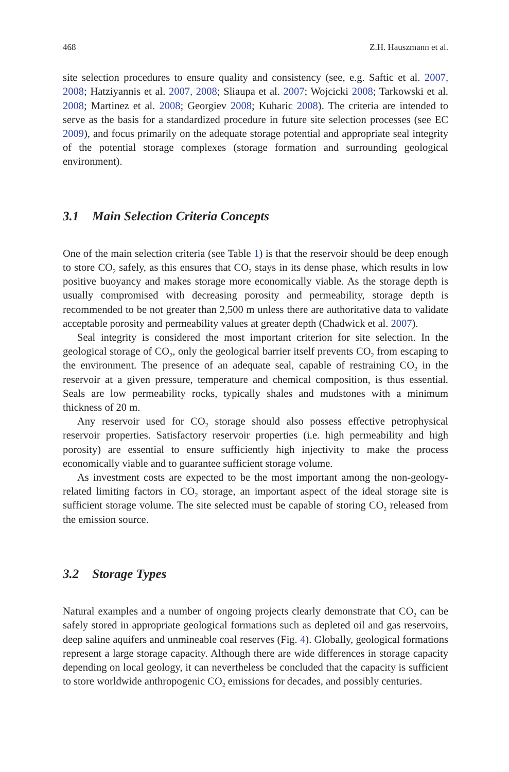468 Z.H. Hauszmann et al.
site selection procedures to ensure quality and consistency (see, e.g. Saftic et al. 2007, 2008; Hatziyannis et al. 2007, 2008; Sliaupa et al. 2007; Wojcicki 2008; Tarkowski et al. 2008; Martinez et al. 2008; Georgiev 2008; Kuharic 2008). The criteria are intended to serve as the basis for a standardized procedure in future site selection processes (see EC 2009), and focus primarily on the adequate storage potential and appropriate seal integrity of the potential storage complexes (storage formation and surrounding geological environment).
3.1 Main Selection Criteria Concepts
One of the main selection criteria (see Table 1) is that the reservoir should be deep enough to store CO<sub>2</sub> safely, as this ensures that CO<sub>2</sub> stays in its dense phase, which results in low positive buoyancy and makes storage more economically viable. As the storage depth is usually compromised with decreasing porosity and permeability, storage depth is recommended to be not greater than 2,500 m unless there are authoritative data to validate acceptable porosity and permeability values at greater depth (Chadwick et al. 2007).
Seal integrity is considered the most important criterion for site selection. In the geological storage of CO<sub>2</sub>, only the geological barrier itself prevents CO<sub>2</sub> from escaping to the environment. The presence of an adequate seal, capable of restraining CO<sub>2</sub> in the reservoir at a given pressure, temperature and chemical composition, is thus essential. Seals are low permeability rocks, typically shales and mudstones with a minimum thickness of 20 m.
Any reservoir used for CO<sub>2</sub> storage should also possess effective petrophysical reservoir properties. Satisfactory reservoir properties (i.e. high permeability and high porosity) are essential to ensure sufficiently high injectivity to make the process economically viable and to guarantee sufficient storage volume.
As investment costs are expected to be the most important among the non-geology-related limiting factors in CO<sub>2</sub> storage, an important aspect of the ideal storage site is sufficient storage volume. The site selected must be capable of storing CO<sub>2</sub> released from the emission source.
3.2 Storage Types
Natural examples and a number of ongoing projects clearly demonstrate that CO<sub>2</sub> can be safely stored in appropriate geological formations such as depleted oil and gas reservoirs, deep saline aquifers and unmineable coal reserves (Fig. 4). Globally, geological formations represent a large storage capacity. Although there are wide differences in storage capacity depending on local geology, it can nevertheless be concluded that the capacity is sufficient to store worldwide anthropogenic CO<sub>2</sub> emissions for decades, and possibly centuries.